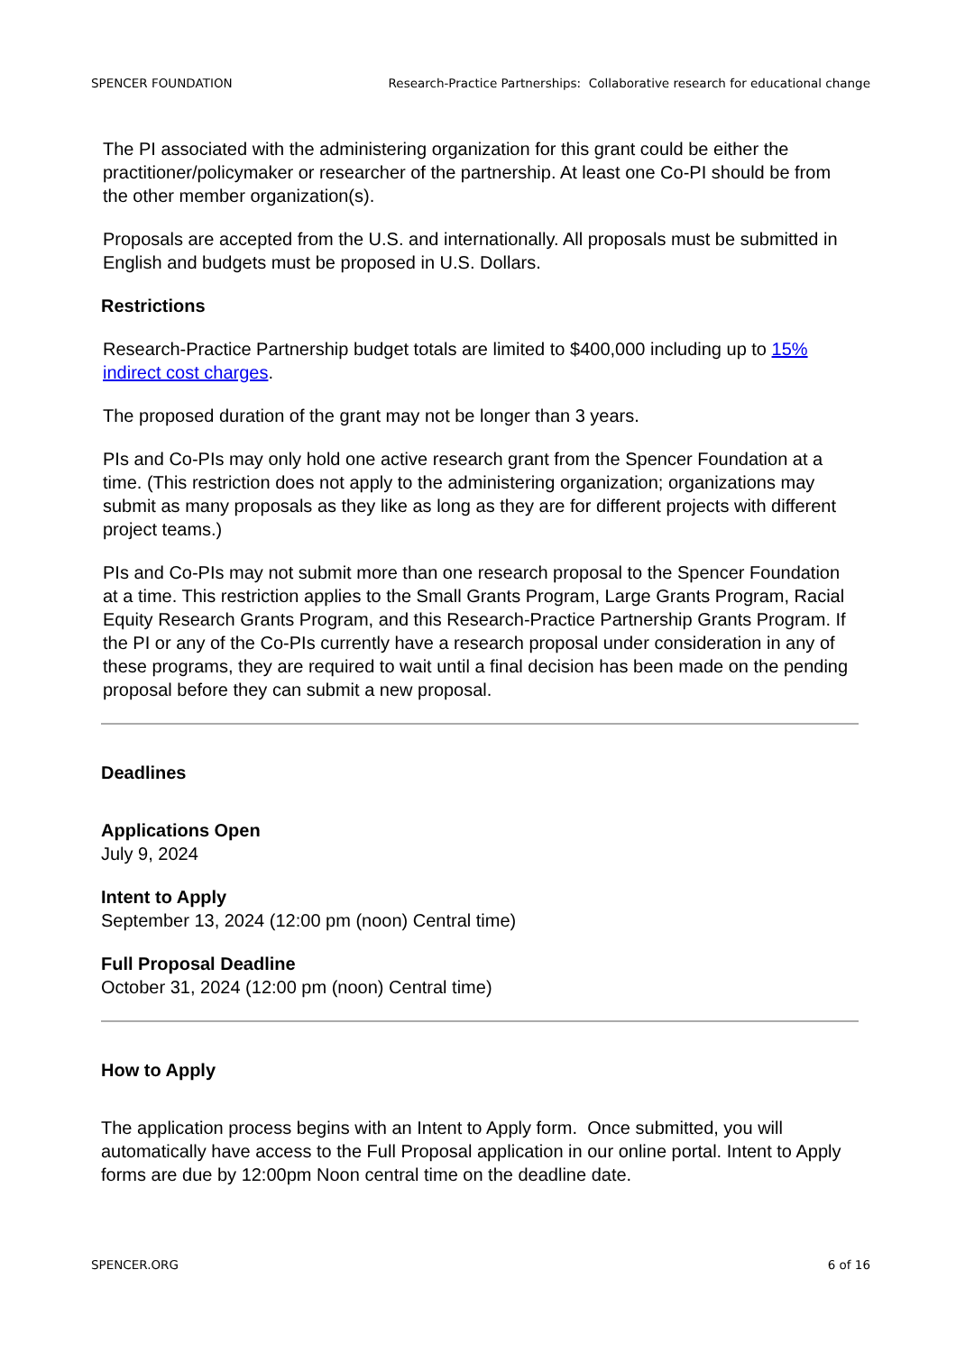SPENCER FOUNDATION Research-Practice Partnerships: Collaborative research for educational change
The PI associated with the administering organization for this grant could be either the practitioner/policymaker or researcher of the partnership. At least one Co-PI should be from the other member organization(s).
Proposals are accepted from the U.S. and internationally. All proposals must be submitted in English and budgets must be proposed in U.S. Dollars.
Restrictions
Research-Practice Partnership budget totals are limited to $400,000 including up to 15% indirect cost charges.
The proposed duration of the grant may not be longer than 3 years.
PIs and Co-PIs may only hold one active research grant from the Spencer Foundation at a time. (This restriction does not apply to the administering organization; organizations may submit as many proposals as they like as long as they are for different projects with different project teams.)
PIs and Co-PIs may not submit more than one research proposal to the Spencer Foundation at a time. This restriction applies to the Small Grants Program, Large Grants Program, Racial Equity Research Grants Program, and this Research-Practice Partnership Grants Program. If the PI or any of the Co-PIs currently have a research proposal under consideration in any of these programs, they are required to wait until a final decision has been made on the pending proposal before they can submit a new proposal.
Deadlines
Applications Open
July 9, 2024
Intent to Apply
September 13, 2024 (12:00 pm (noon) Central time)
Full Proposal Deadline
October 31, 2024 (12:00 pm (noon) Central time)
How to Apply
The application process begins with an Intent to Apply form. Once submitted, you will automatically have access to the Full Proposal application in our online portal. Intent to Apply forms are due by 12:00pm Noon central time on the deadline date.
SPENCER.ORG 6 of 16